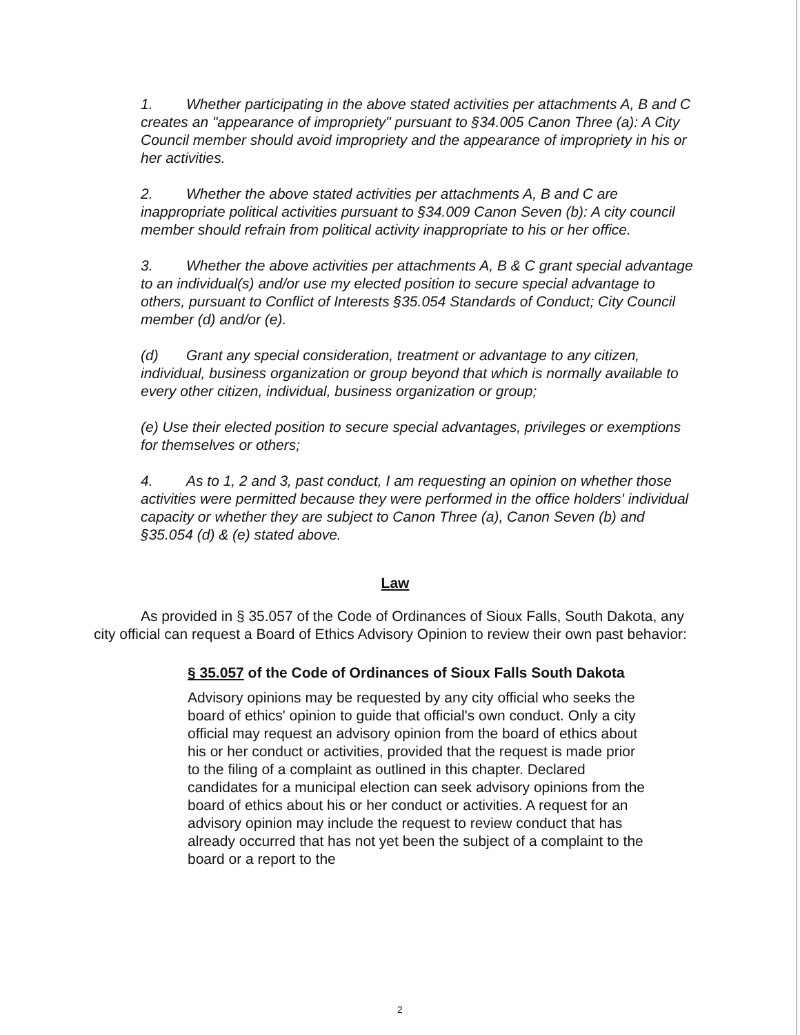1. Whether participating in the above stated activities per attachments A, B and C creates an "appearance of impropriety" pursuant to §34.005 Canon Three (a): A City Council member should avoid impropriety and the appearance of impropriety in his or her activities.
2. Whether the above stated activities per attachments A, B and C are inappropriate political activities pursuant to §34.009 Canon Seven (b): A city council member should refrain from political activity inappropriate to his or her office.
3. Whether the above activities per attachments A, B & C grant special advantage to an individual(s) and/or use my elected position to secure special advantage to others, pursuant to Conflict of Interests §35.054 Standards of Conduct; City Council member (d) and/or (e).
(d) Grant any special consideration, treatment or advantage to any citizen, individual, business organization or group beyond that which is normally available to every other citizen, individual, business organization or group;
(e) Use their elected position to secure special advantages, privileges or exemptions for themselves or others;
4. As to 1, 2 and 3, past conduct, I am requesting an opinion on whether those activities were permitted because they were performed in the office holders' individual capacity or whether they are subject to Canon Three (a), Canon Seven (b) and §35.054 (d) & (e) stated above.
Law
As provided in § 35.057 of the Code of Ordinances of Sioux Falls, South Dakota, any city official can request a Board of Ethics Advisory Opinion to review their own past behavior:
§ 35.057 of the Code of Ordinances of Sioux Falls South Dakota
Advisory opinions may be requested by any city official who seeks the board of ethics' opinion to guide that official's own conduct. Only a city official may request an advisory opinion from the board of ethics about his or her conduct or activities, provided that the request is made prior to the filing of a complaint as outlined in this chapter. Declared candidates for a municipal election can seek advisory opinions from the board of ethics about his or her conduct or activities. A request for an advisory opinion may include the request to review conduct that has already occurred that has not yet been the subject of a complaint to the board or a report to the
2